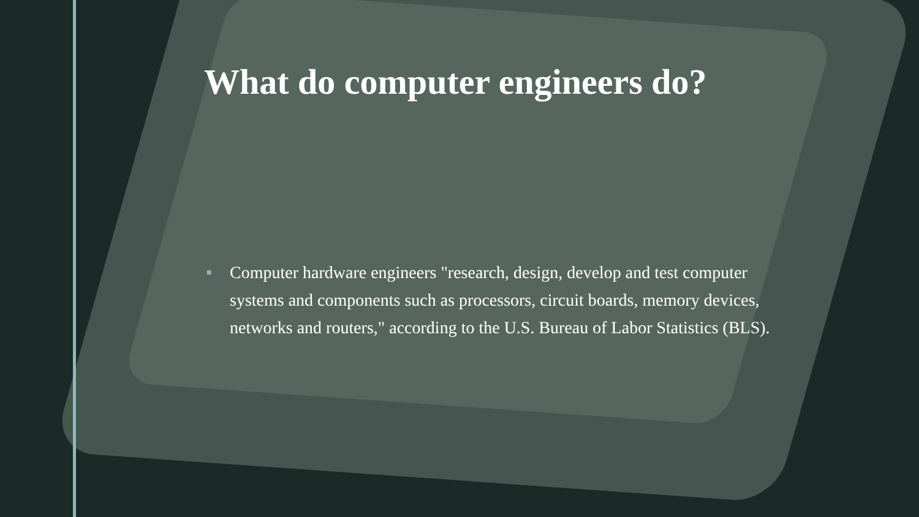What do computer engineers do?
■ Computer hardware engineers "research, design, develop and test computer systems and components such as processors, circuit boards, memory devices, networks and routers," according to the U.S. Bureau of Labor Statistics (BLS).